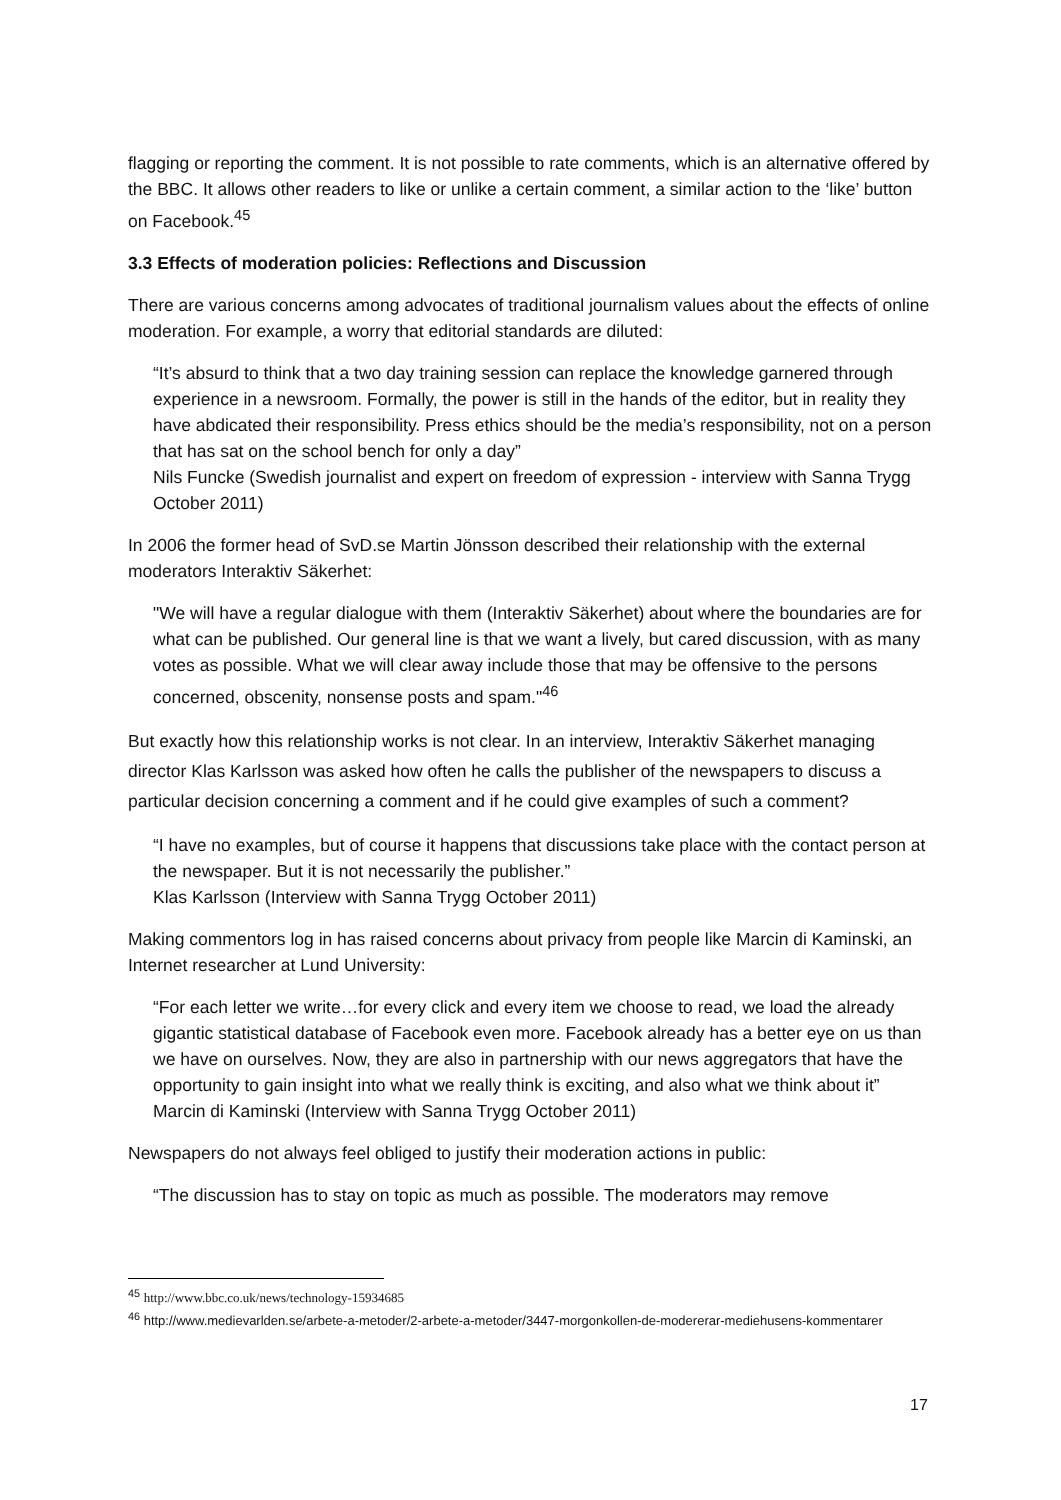flagging or reporting the comment. It is not possible to rate comments, which is an alternative offered by the BBC. It allows other readers to like or unlike a certain comment, a similar action to the ‘like’ button on Facebook.<sup>45</sup>
3.3 Effects of moderation policies: Reflections and Discussion
There are various concerns among advocates of traditional journalism values about the effects of online moderation. For example, a worry that editorial standards are diluted:
“It’s absurd to think that a two day training session can replace the knowledge garnered through experience in a newsroom. Formally, the power is still in the hands of the editor, but in reality they have abdicated their responsibility. Press ethics should be the media’s responsibility, not on a person that has sat on the school bench for only a day”
Nils Funcke (Swedish journalist and expert on freedom of expression - interview with Sanna Trygg October 2011)
In 2006 the former head of SvD.se Martin Jönsson described their relationship with the external moderators Interaktiv Säkerhet:
"We will have a regular dialogue with them (Interaktiv Säkerhet) about where the boundaries are for what can be published. Our general line is that we want a lively, but cared discussion, with as many votes as possible. What we will clear away include those that may be offensive to the persons concerned, obscenity, nonsense posts and spam."<sup>46</sup>
But exactly how this relationship works is not clear. In an interview, Interaktiv Säkerhet managing director Klas Karlsson was asked how often he calls the publisher of the newspapers to discuss a particular decision concerning a comment and if he could give examples of such a comment?
“I have no examples, but of course it happens that discussions take place with the contact person at the newspaper. But it is not necessarily the publisher.”
Klas Karlsson (Interview with Sanna Trygg October 2011)
Making commentors log in has raised concerns about privacy from people like Marcin di Kaminski, an Internet researcher at Lund University:
“For each letter we write…for every click and every item we choose to read, we load the already gigantic statistical database of Facebook even more. Facebook already has a better eye on us than we have on ourselves. Now, they are also in partnership with our news aggregators that have the opportunity to gain insight into what we really think is exciting, and also what we think about it” Marcin di Kaminski (Interview with Sanna Trygg October 2011)
Newspapers do not always feel obliged to justify their moderation actions in public:
“The discussion has to stay on topic as much as possible. The moderators may remove
<sup>45</sup> http://www.bbc.co.uk/news/technology-15934685
<sup>46</sup> http://www.medievarlden.se/arbete-a-metoder/2-arbete-a-metoder/3447-morgonkollen-de-modererar-mediehusens-kommentarer
17